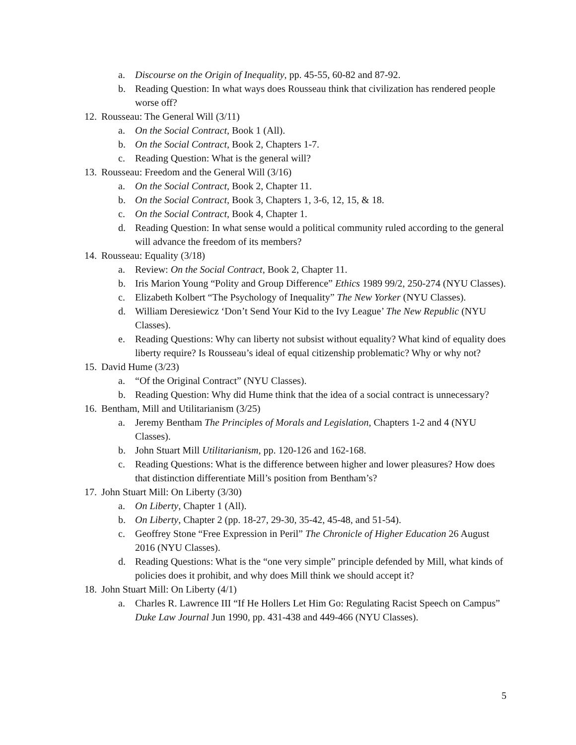a. Discourse on the Origin of Inequality, pp. 45-55, 60-82 and 87-92.
b. Reading Question: In what ways does Rousseau think that civilization has rendered people worse off?
12. Rousseau: The General Will (3/11)
a. On the Social Contract, Book 1 (All).
b. On the Social Contract, Book 2, Chapters 1-7.
c. Reading Question: What is the general will?
13. Rousseau: Freedom and the General Will (3/16)
a. On the Social Contract, Book 2, Chapter 11.
b. On the Social Contract, Book 3, Chapters 1, 3-6, 12, 15, & 18.
c. On the Social Contract, Book 4, Chapter 1.
d. Reading Question: In what sense would a political community ruled according to the general will advance the freedom of its members?
14. Rousseau: Equality (3/18)
a. Review: On the Social Contract, Book 2, Chapter 11.
b. Iris Marion Young “Polity and Group Difference” Ethics 1989 99/2, 250-274 (NYU Classes).
c. Elizabeth Kolbert “The Psychology of Inequality” The New Yorker (NYU Classes).
d. William Deresiewicz ‘Don’t Send Your Kid to the Ivy League’ The New Republic (NYU Classes).
e. Reading Questions: Why can liberty not subsist without equality? What kind of equality does liberty require? Is Rousseau’s ideal of equal citizenship problematic? Why or why not?
15. David Hume (3/23)
a. “Of the Original Contract” (NYU Classes).
b. Reading Question: Why did Hume think that the idea of a social contract is unnecessary?
16. Bentham, Mill and Utilitarianism (3/25)
a. Jeremy Bentham The Principles of Morals and Legislation, Chapters 1-2 and 4 (NYU Classes).
b. John Stuart Mill Utilitarianism, pp. 120-126 and 162-168.
c. Reading Questions: What is the difference between higher and lower pleasures? How does that distinction differentiate Mill’s position from Bentham’s?
17. John Stuart Mill: On Liberty (3/30)
a. On Liberty, Chapter 1 (All).
b. On Liberty, Chapter 2 (pp. 18-27, 29-30, 35-42, 45-48, and 51-54).
c. Geoffrey Stone “Free Expression in Peril” The Chronicle of Higher Education 26 August 2016 (NYU Classes).
d. Reading Questions: What is the “one very simple” principle defended by Mill, what kinds of policies does it prohibit, and why does Mill think we should accept it?
18. John Stuart Mill: On Liberty (4/1)
a. Charles R. Lawrence III “If He Hollers Let Him Go: Regulating Racist Speech on Campus” Duke Law Journal Jun 1990, pp. 431-438 and 449-466 (NYU Classes).
5